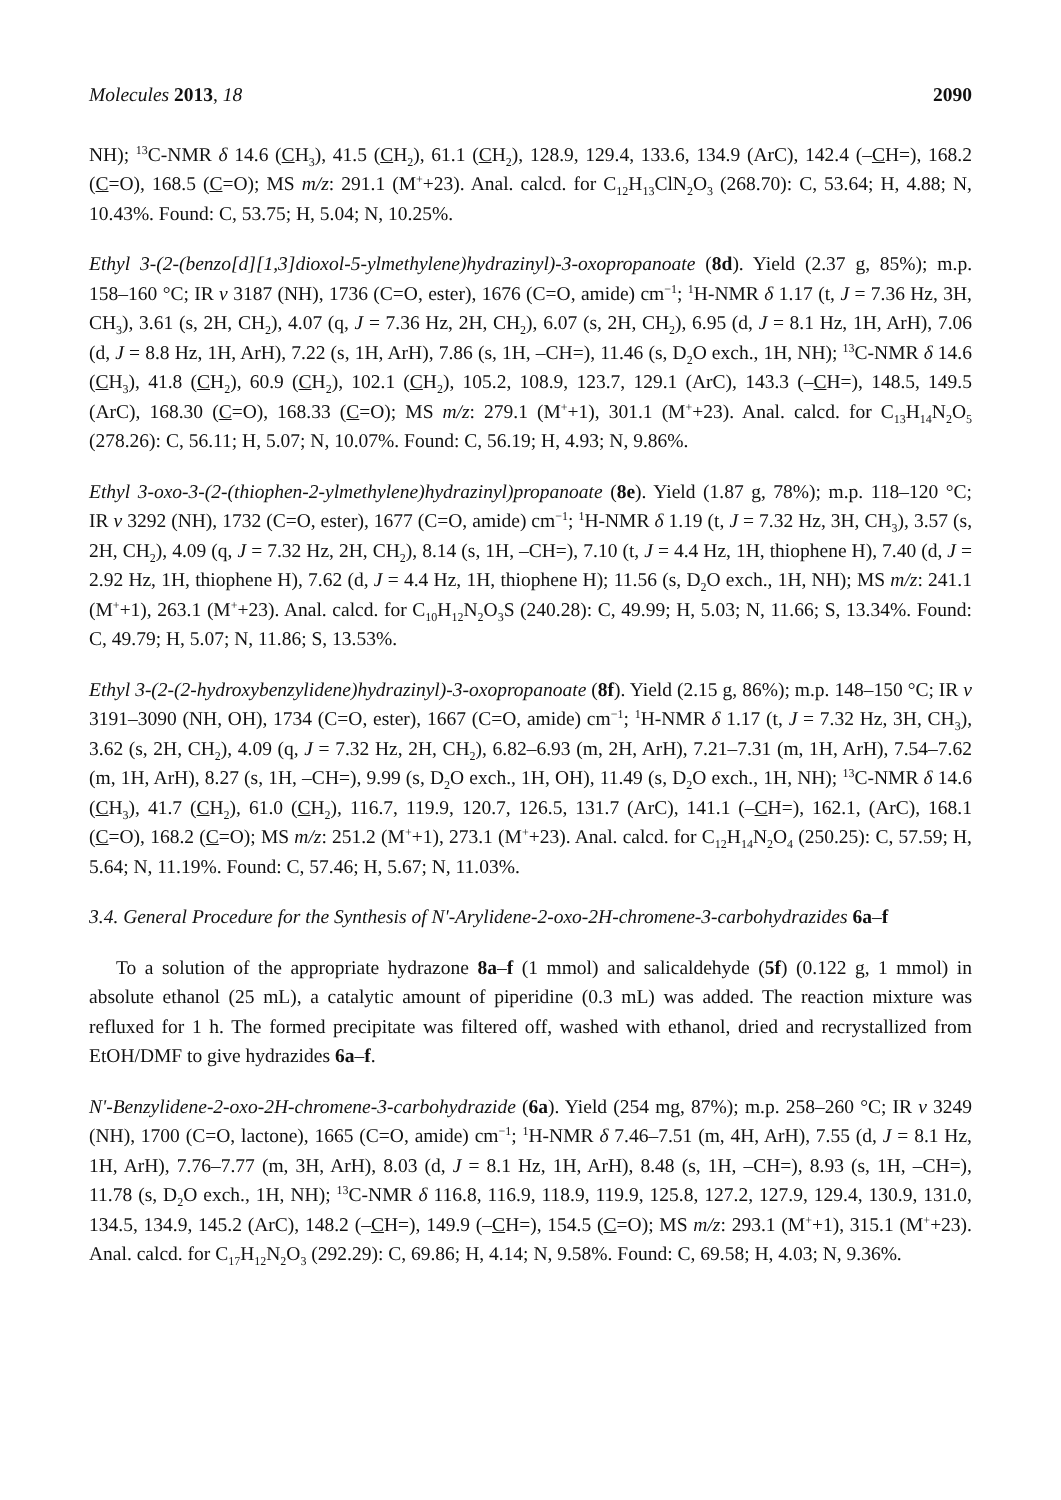Molecules 2013, 18 2090
NH); <sup>13</sup>C-NMR δ 14.6 (CH<sub>3</sub>), 41.5 (CH<sub>2</sub>), 61.1 (CH<sub>2</sub>), 128.9, 129.4, 133.6, 134.9 (ArC), 142.4 (–CH=), 168.2 (C=O), 168.5 (C=O); MS m/z: 291.1 (M<sup>+</sup>+23). Anal. calcd. for C<sub>12</sub>H<sub>13</sub>ClN<sub>2</sub>O<sub>3</sub> (268.70): C, 53.64; H, 4.88; N, 10.43%. Found: C, 53.75; H, 5.04; N, 10.25%.
Ethyl 3-(2-(benzo[d][1,3]dioxol-5-ylmethylene)hydrazinyl)-3-oxopropanoate (8d). Yield (2.37 g, 85%); m.p. 158–160 °C; IR v 3187 (NH), 1736 (C=O, ester), 1676 (C=O, amide) cm<sup>−1</sup>; <sup>1</sup>H-NMR δ 1.17 (t, J = 7.36 Hz, 3H, CH<sub>3</sub>), 3.61 (s, 2H, CH<sub>2</sub>), 4.07 (q, J = 7.36 Hz, 2H, CH<sub>2</sub>), 6.07 (s, 2H, CH<sub>2</sub>), 6.95 (d, J = 8.1 Hz, 1H, ArH), 7.06 (d, J = 8.8 Hz, 1H, ArH), 7.22 (s, 1H, ArH), 7.86 (s, 1H, –CH=), 11.46 (s, D<sub>2</sub>O exch., 1H, NH); <sup>13</sup>C-NMR δ 14.6 (CH<sub>3</sub>), 41.8 (CH<sub>2</sub>), 60.9 (CH<sub>2</sub>), 102.1 (CH<sub>2</sub>), 105.2, 108.9, 123.7, 129.1 (ArC), 143.3 (–CH=), 148.5, 149.5 (ArC), 168.30 (C=O), 168.33 (C=O); MS m/z: 279.1 (M<sup>+</sup>+1), 301.1 (M<sup>+</sup>+23). Anal. calcd. for C<sub>13</sub>H<sub>14</sub>N<sub>2</sub>O<sub>5</sub> (278.26): C, 56.11; H, 5.07; N, 10.07%. Found: C, 56.19; H, 4.93; N, 9.86%.
Ethyl 3-oxo-3-(2-(thiophen-2-ylmethylene)hydrazinyl)propanoate (8e). Yield (1.87 g, 78%); m.p. 118–120 °C; IR v 3292 (NH), 1732 (C=O, ester), 1677 (C=O, amide) cm<sup>−1</sup>; <sup>1</sup>H-NMR δ 1.19 (t, J = 7.32 Hz, 3H, CH<sub>3</sub>), 3.57 (s, 2H, CH<sub>2</sub>), 4.09 (q, J = 7.32 Hz, 2H, CH<sub>2</sub>), 8.14 (s, 1H, –CH=), 7.10 (t, J = 4.4 Hz, 1H, thiophene H), 7.40 (d, J = 2.92 Hz, 1H, thiophene H), 7.62 (d, J = 4.4 Hz, 1H, thiophene H); 11.56 (s, D<sub>2</sub>O exch., 1H, NH); MS m/z: 241.1 (M<sup>+</sup>+1), 263.1 (M<sup>+</sup>+23). Anal. calcd. for C<sub>10</sub>H<sub>12</sub>N<sub>2</sub>O<sub>3</sub>S (240.28): C, 49.99; H, 5.03; N, 11.66; S, 13.34%. Found: C, 49.79; H, 5.07; N, 11.86; S, 13.53%.
Ethyl 3-(2-(2-hydroxybenzylidene)hydrazinyl)-3-oxopropanoate (8f). Yield (2.15 g, 86%); m.p. 148–150 °C; IR v 3191–3090 (NH, OH), 1734 (C=O, ester), 1667 (C=O, amide) cm<sup>−1</sup>; <sup>1</sup>H-NMR δ 1.17 (t, J = 7.32 Hz, 3H, CH<sub>3</sub>), 3.62 (s, 2H, CH<sub>2</sub>), 4.09 (q, J = 7.32 Hz, 2H, CH<sub>2</sub>), 6.82–6.93 (m, 2H, ArH), 7.21–7.31 (m, 1H, ArH), 7.54–7.62 (m, 1H, ArH), 8.27 (s, 1H, –CH=), 9.99 (s, D<sub>2</sub>O exch., 1H, OH), 11.49 (s, D<sub>2</sub>O exch., 1H, NH); <sup>13</sup>C-NMR δ 14.6 (CH<sub>3</sub>), 41.7 (CH<sub>2</sub>), 61.0 (CH<sub>2</sub>), 116.7, 119.9, 120.7, 126.5, 131.7 (ArC), 141.1 (–CH=), 162.1, (ArC), 168.1 (C=O), 168.2 (C=O); MS m/z: 251.2 (M<sup>+</sup>+1), 273.1 (M<sup>+</sup>+23). Anal. calcd. for C<sub>12</sub>H<sub>14</sub>N<sub>2</sub>O<sub>4</sub> (250.25): C, 57.59; H, 5.64; N, 11.19%. Found: C, 57.46; H, 5.67; N, 11.03%.
3.4. General Procedure for the Synthesis of N'-Arylidene-2-oxo-2H-chromene-3-carbohydrazides 6a–f
To a solution of the appropriate hydrazone 8a–f (1 mmol) and salicaldehyde (5f) (0.122 g, 1 mmol) in absolute ethanol (25 mL), a catalytic amount of piperidine (0.3 mL) was added. The reaction mixture was refluxed for 1 h. The formed precipitate was filtered off, washed with ethanol, dried and recrystallized from EtOH/DMF to give hydrazides 6a–f.
N'-Benzylidene-2-oxo-2H-chromene-3-carbohydrazide (6a). Yield (254 mg, 87%); m.p. 258–260 °C; IR v 3249 (NH), 1700 (C=O, lactone), 1665 (C=O, amide) cm<sup>−1</sup>; <sup>1</sup>H-NMR δ 7.46–7.51 (m, 4H, ArH), 7.55 (d, J = 8.1 Hz, 1H, ArH), 7.76–7.77 (m, 3H, ArH), 8.03 (d, J = 8.1 Hz, 1H, ArH), 8.48 (s, 1H, –CH=), 8.93 (s, 1H, –CH=), 11.78 (s, D<sub>2</sub>O exch., 1H, NH); <sup>13</sup>C-NMR δ 116.8, 116.9, 118.9, 119.9, 125.8, 127.2, 127.9, 129.4, 130.9, 131.0, 134.5, 134.9, 145.2 (ArC), 148.2 (–CH=), 149.9 (–CH=), 154.5 (C=O); MS m/z: 293.1 (M<sup>+</sup>+1), 315.1 (M<sup>+</sup>+23). Anal. calcd. for C<sub>17</sub>H<sub>12</sub>N<sub>2</sub>O<sub>3</sub> (292.29): C, 69.86; H, 4.14; N, 9.58%. Found: C, 69.58; H, 4.03; N, 9.36%.